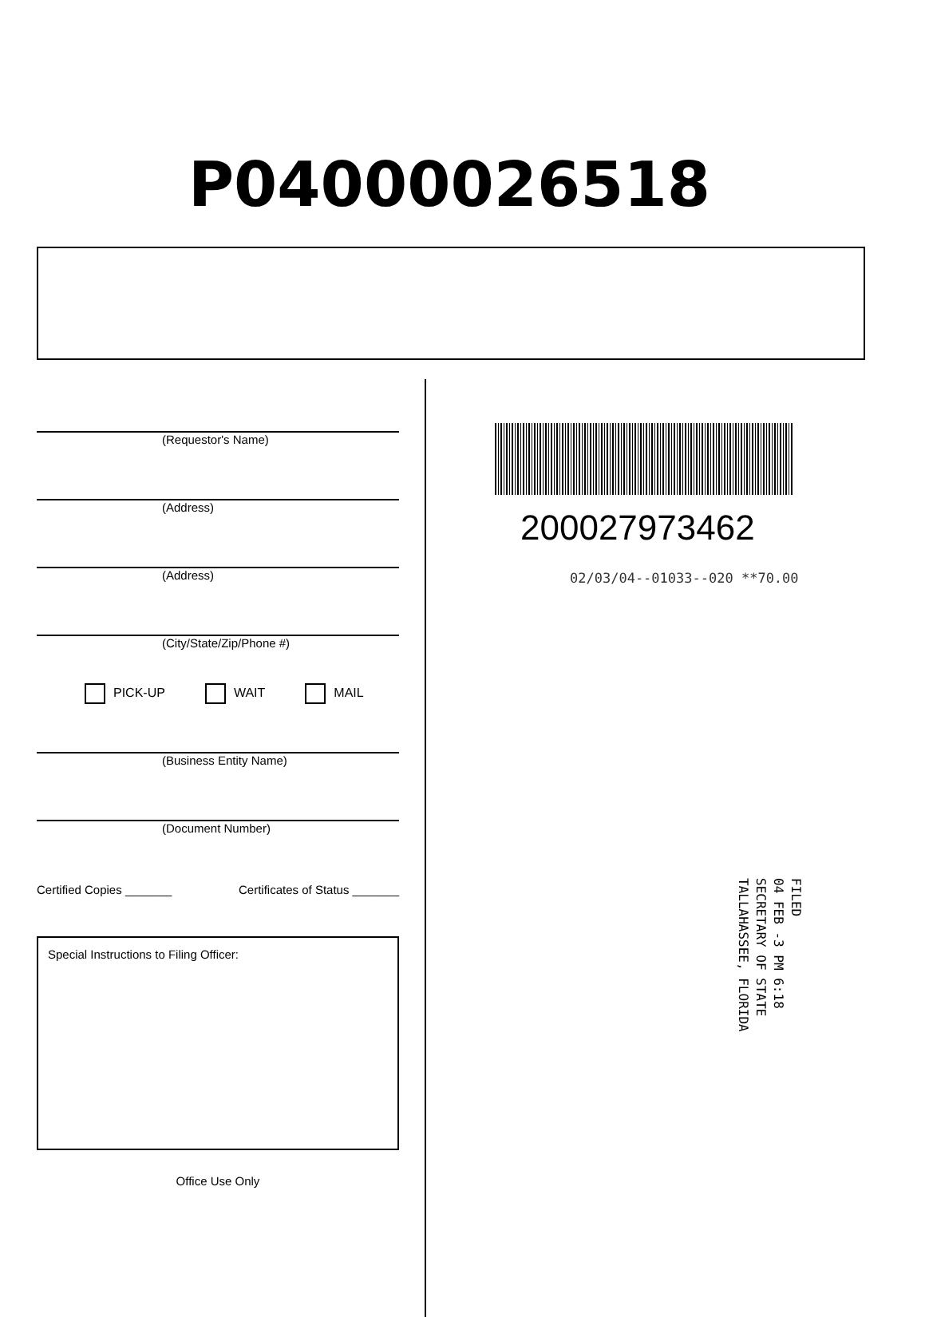P04000026518
(Requestor's Name)
(Address)
(Address)
(City/State/Zip/Phone #)
PICK-UP WAIT MAIL
(Business Entity Name)
(Document Number)
Certified Copies _______ Certificates of Status _______
Special Instructions to Filing Officer:
Office Use Only
200027973462
02/03/04--01033--020 **70.00
FILED
04 FEB -3 PM 6:18
SECRETARY OF STATE
TALLAHASSEE, FLORIDA